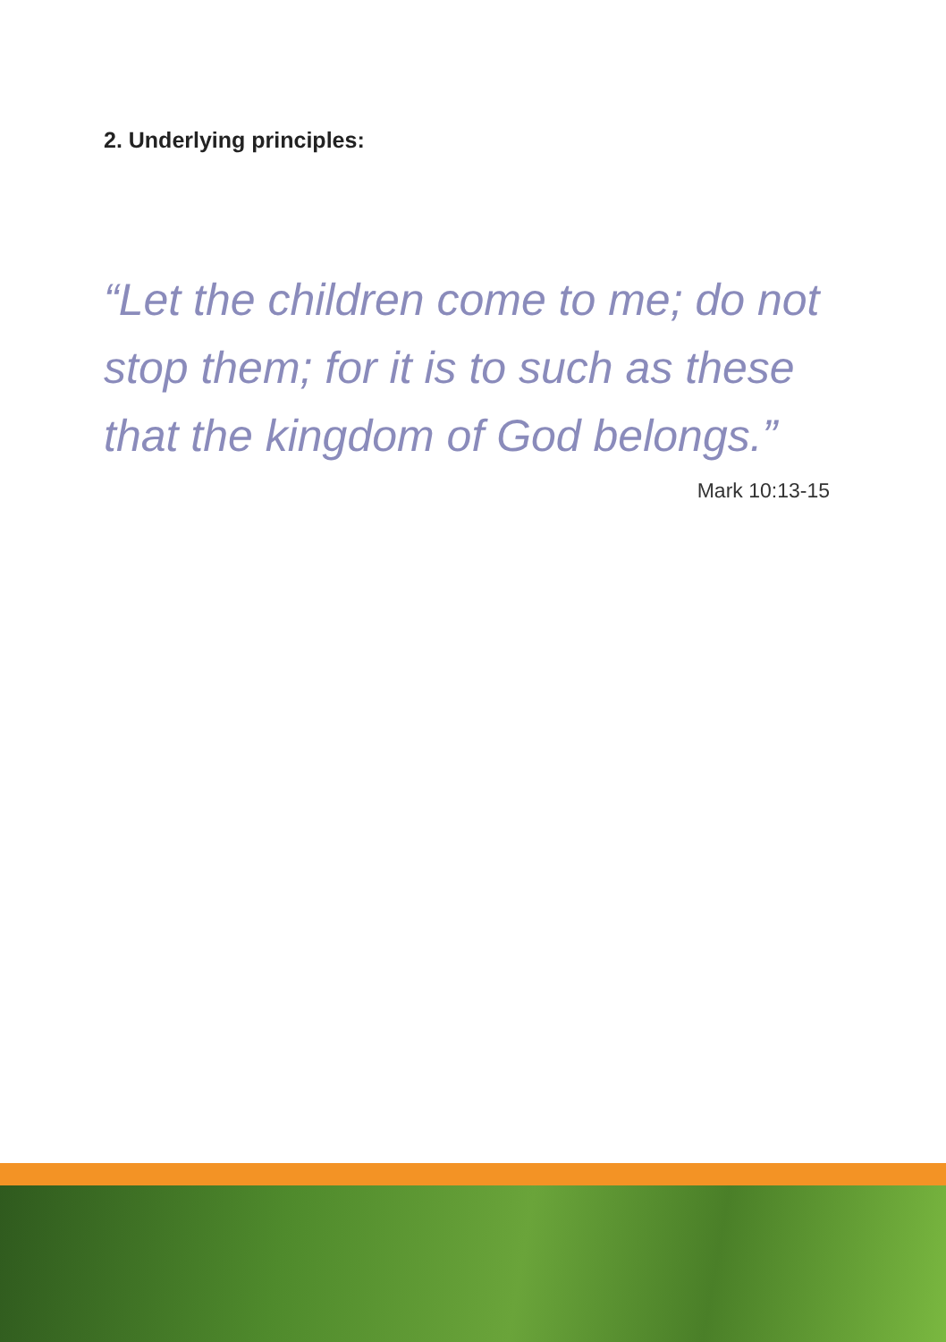2. Underlying principles:
“Let the children come to me; do not stop them; for it is to such as these that the kingdom of God belongs.”
Mark 10:13-15